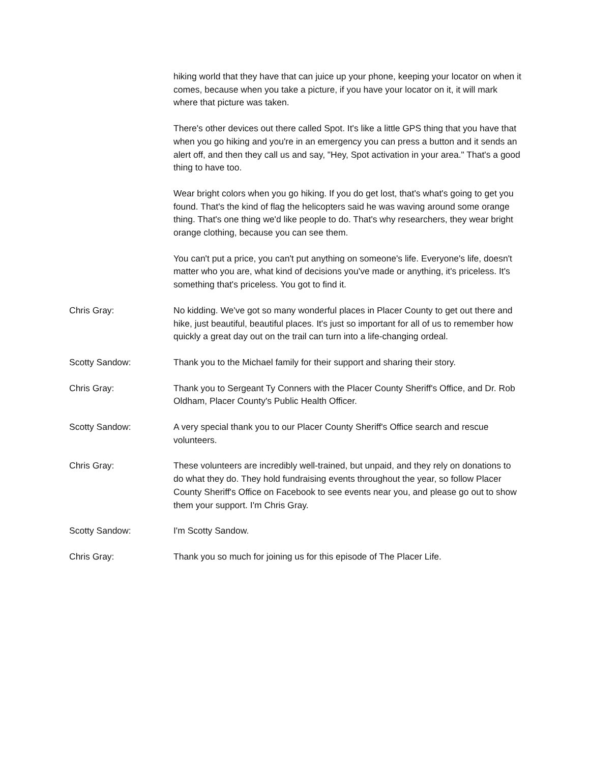hiking world that they have that can juice up your phone, keeping your locator on when it comes, because when you take a picture, if you have your locator on it, it will mark where that picture was taken.
There's other devices out there called Spot. It's like a little GPS thing that you have that when you go hiking and you're in an emergency you can press a button and it sends an alert off, and then they call us and say, "Hey, Spot activation in your area." That's a good thing to have too.
Wear bright colors when you go hiking. If you do get lost, that's what's going to get you found. That's the kind of flag the helicopters said he was waving around some orange thing. That's one thing we'd like people to do. That's why researchers, they wear bright orange clothing, because you can see them.
You can't put a price, you can't put anything on someone's life. Everyone's life, doesn't matter who you are, what kind of decisions you've made or anything, it's priceless. It's something that's priceless. You got to find it.
Chris Gray: No kidding. We've got so many wonderful places in Placer County to get out there and hike, just beautiful, beautiful places. It's just so important for all of us to remember how quickly a great day out on the trail can turn into a life-changing ordeal.
Scotty Sandow: Thank you to the Michael family for their support and sharing their story.
Chris Gray: Thank you to Sergeant Ty Conners with the Placer County Sheriff's Office, and Dr. Rob Oldham, Placer County's Public Health Officer.
Scotty Sandow: A very special thank you to our Placer County Sheriff's Office search and rescue volunteers.
Chris Gray: These volunteers are incredibly well-trained, but unpaid, and they rely on donations to do what they do. They hold fundraising events throughout the year, so follow Placer County Sheriff's Office on Facebook to see events near you, and please go out to show them your support. I'm Chris Gray.
Scotty Sandow: I'm Scotty Sandow.
Chris Gray: Thank you so much for joining us for this episode of The Placer Life.